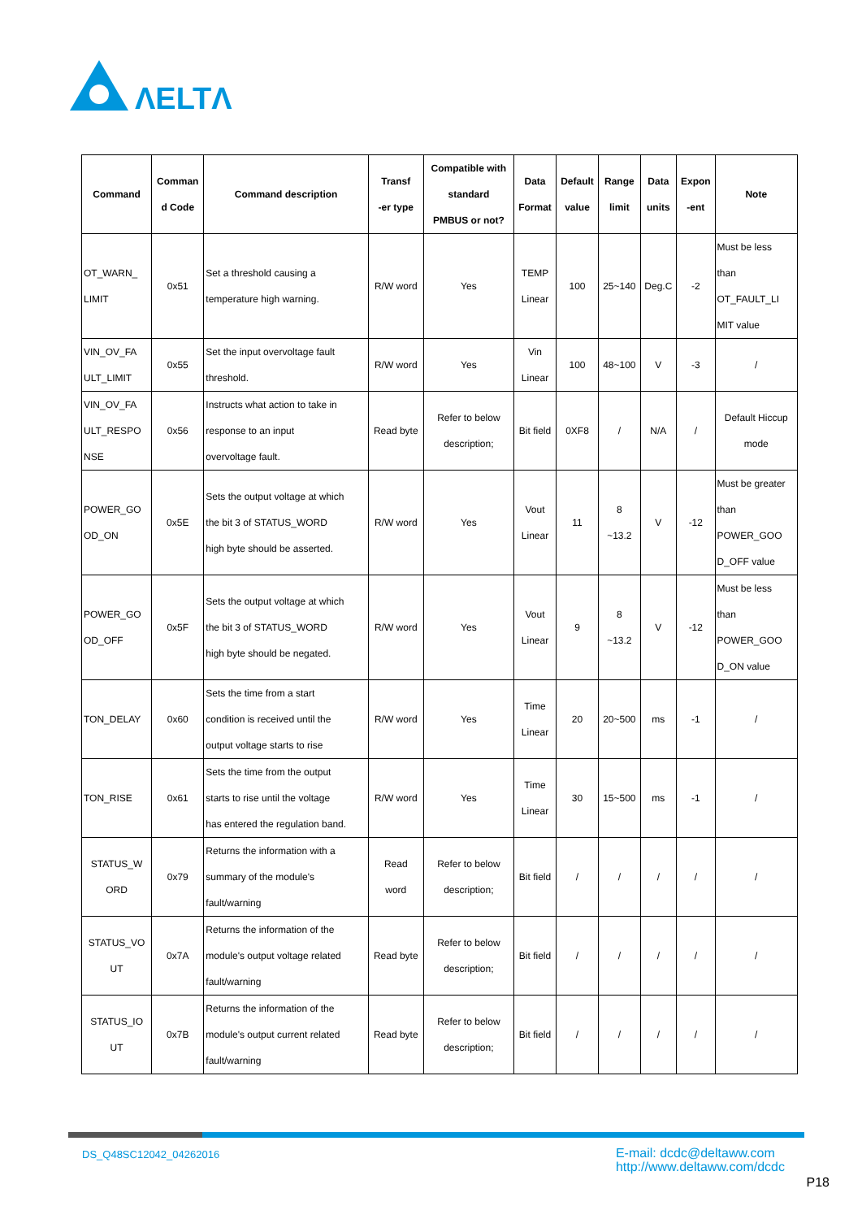ΛELTΛ
| Command | Comman d Code | Command description | Transf -er type | Compatible with standard PMBUS or not? | Data Format | Default value | Range limit | Data units | Expon -ent | Note |
| --- | --- | --- | --- | --- | --- | --- | --- | --- | --- | --- |
| OT_WARN_ LIMIT | 0x51 | Set a threshold causing a temperature high warning. | R/W word | Yes | TEMP Linear | 100 | 25~140 | Deg.C | -2 | Must be less than OT_FAULT_LI MIT value |
| VIN_OV_FA ULT_LIMIT | 0x55 | Set the input overvoltage fault threshold. | R/W word | Yes | Vin Linear | 100 | 48~100 | V | -3 | / |
| VIN_OV_FA ULT_RESPO NSE | 0x56 | Instructs what action to take in response to an input overvoltage fault. | Read byte | Refer to below description; | Bit field | 0XF8 | / | N/A | / | Default Hiccup mode |
| POWER_GO OD_ON | 0x5E | Sets the output voltage at which the bit 3 of STATUS_WORD high byte should be asserted. | R/W word | Yes | Vout Linear | 11 | 8 ~13.2 | V | -12 | Must be greater than POWER_GOO D_OFF value |
| POWER_GO OD_OFF | 0x5F | Sets the output voltage at which the bit 3 of STATUS_WORD high byte should be negated. | R/W word | Yes | Vout Linear | 9 | 8 ~13.2 | V | -12 | Must be less than POWER_GOO D_ON value |
| TON_DELAY | 0x60 | Sets the time from a start condition is received until the output voltage starts to rise | R/W word | Yes | Time Linear | 20 | 20~500 | ms | -1 | / |
| TON_RISE | 0x61 | Sets the time from the output starts to rise until the voltage has entered the regulation band. | R/W word | Yes | Time Linear | 30 | 15~500 | ms | -1 | / |
| STATUS_W ORD | 0x79 | Returns the information with a summary of the module's fault/warning | Read word | Refer to below description; | Bit field | / | / | / | / | / |
| STATUS_VO UT | 0x7A | Returns the information of the module's output voltage related fault/warning | Read byte | Refer to below description; | Bit field | / | / | / | / | / |
| STATUS_IO UT | 0x7B | Returns the information of the module's output current related fault/warning | Read byte | Refer to below description; | Bit field | / | / | / | / | / |
DS_Q48SC12042_04262016
E-mail: dcdc@deltaww.com
http://www.deltaww.com/dcdc
P18